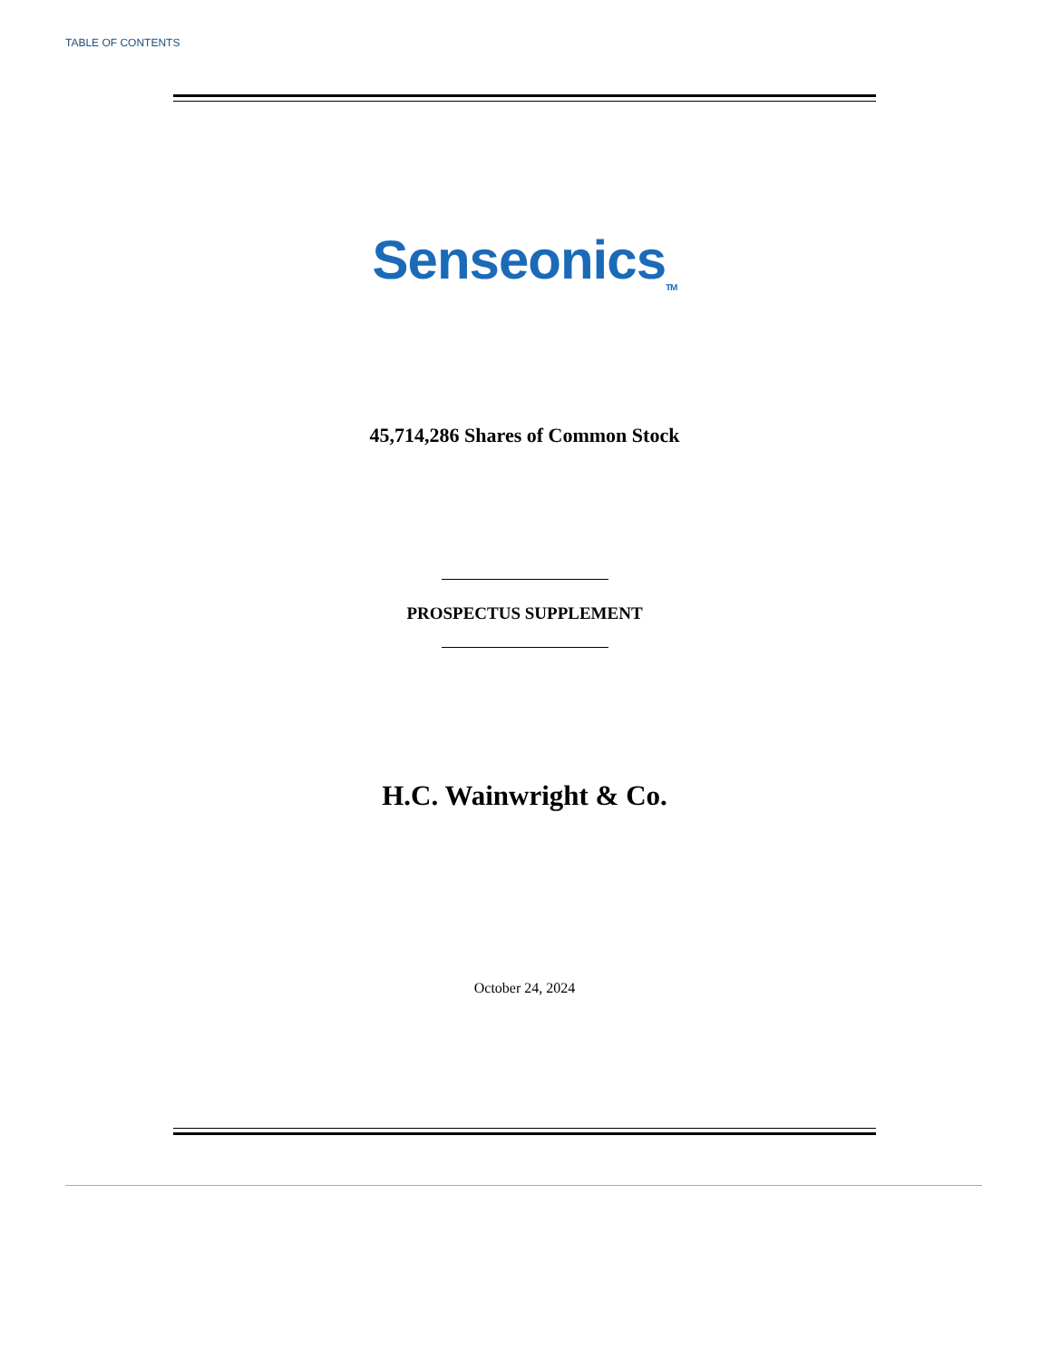TABLE OF CONTENTS
Senseonics<sub>TM</sub>
45,714,286 Shares of Common Stock
PROSPECTUS SUPPLEMENT
H.C. Wainwright & Co.
October 24, 2024